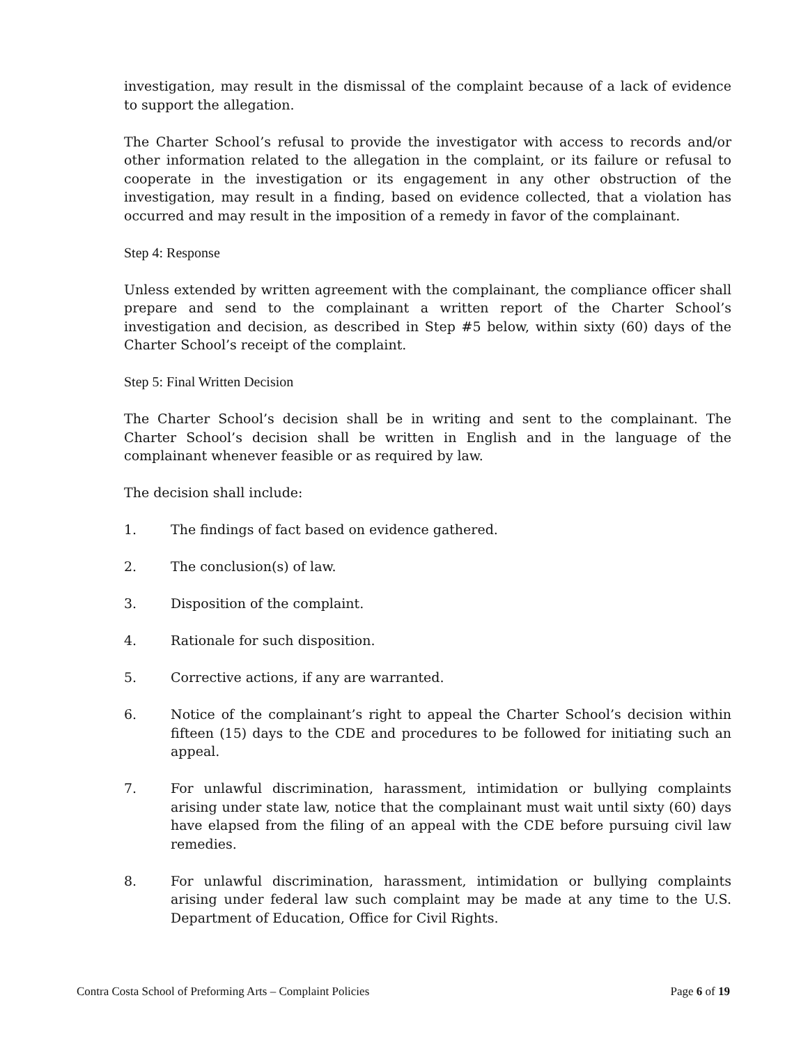investigation, may result in the dismissal of the complaint because of a lack of evidence to support the allegation.
The Charter School’s refusal to provide the investigator with access to records and/or other information related to the allegation in the complaint, or its failure or refusal to cooperate in the investigation or its engagement in any other obstruction of the investigation, may result in a finding, based on evidence collected, that a violation has occurred and may result in the imposition of a remedy in favor of the complainant.
Step 4: Response
Unless extended by written agreement with the complainant, the compliance officer shall prepare and send to the complainant a written report of the Charter School’s investigation and decision, as described in Step #5 below, within sixty (60) days of the Charter School’s receipt of the complaint.
Step 5: Final Written Decision
The Charter School’s decision shall be in writing and sent to the complainant. The Charter School’s decision shall be written in English and in the language of the complainant whenever feasible or as required by law.
The decision shall include:
1. The findings of fact based on evidence gathered.
2. The conclusion(s) of law.
3. Disposition of the complaint.
4. Rationale for such disposition.
5. Corrective actions, if any are warranted.
6. Notice of the complainant’s right to appeal the Charter School’s decision within fifteen (15) days to the CDE and procedures to be followed for initiating such an appeal.
7. For unlawful discrimination, harassment, intimidation or bullying complaints arising under state law, notice that the complainant must wait until sixty (60) days have elapsed from the filing of an appeal with the CDE before pursuing civil law remedies.
8. For unlawful discrimination, harassment, intimidation or bullying complaints arising under federal law such complaint may be made at any time to the U.S. Department of Education, Office for Civil Rights.
Contra Costa School of Preforming Arts – Complaint Policies Page 6 of 19